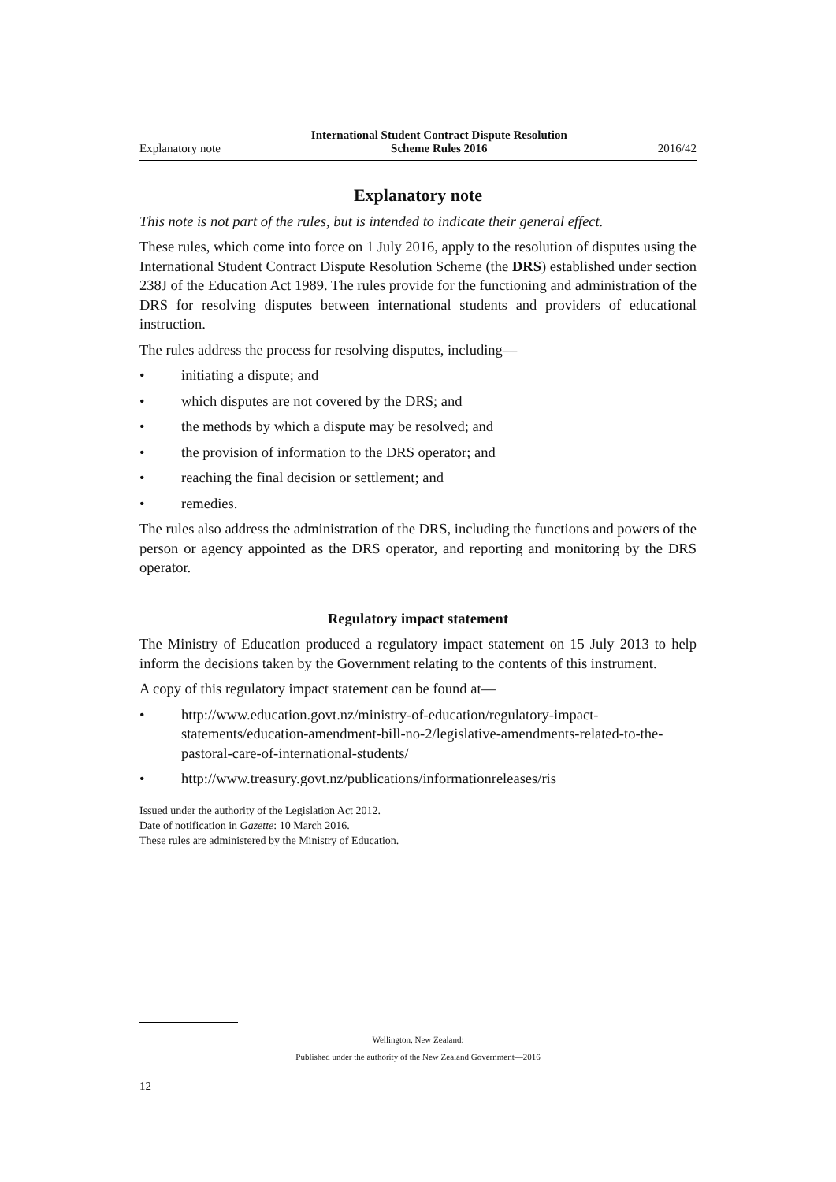Explanatory note International Student Contract Dispute Resolution
Scheme Rules 2016 2016/42
Explanatory note
This note is not part of the rules, but is intended to indicate their general effect.
These rules, which come into force on 1 July 2016, apply to the resolution of disputes using the International Student Contract Dispute Resolution Scheme (the DRS) established under section 238J of the Education Act 1989. The rules provide for the functioning and administration of the DRS for resolving disputes between international students and providers of educational instruction.
The rules address the process for resolving disputes, including—
• initiating a dispute; and
• which disputes are not covered by the DRS; and
• the methods by which a dispute may be resolved; and
• the provision of information to the DRS operator; and
• reaching the final decision or settlement; and
• remedies.
The rules also address the administration of the DRS, including the functions and powers of the person or agency appointed as the DRS operator, and reporting and monitoring by the DRS operator.
Regulatory impact statement
The Ministry of Education produced a regulatory impact statement on 15 July 2013 to help inform the decisions taken by the Government relating to the contents of this instrument.
A copy of this regulatory impact statement can be found at—
• http://www.education.govt.nz/ministry-of-education/regulatory-impact-statements/education-amendment-bill-no-2/legislative-amendments-related-to-the-pastoral-care-of-international-students/
• http://www.treasury.govt.nz/publications/informationreleases/ris
Issued under the authority of the Legislation Act 2012.
Date of notification in Gazette: 10 March 2016.
These rules are administered by the Ministry of Education.
Wellington, New Zealand:
Published under the authority of the New Zealand Government—2016
12